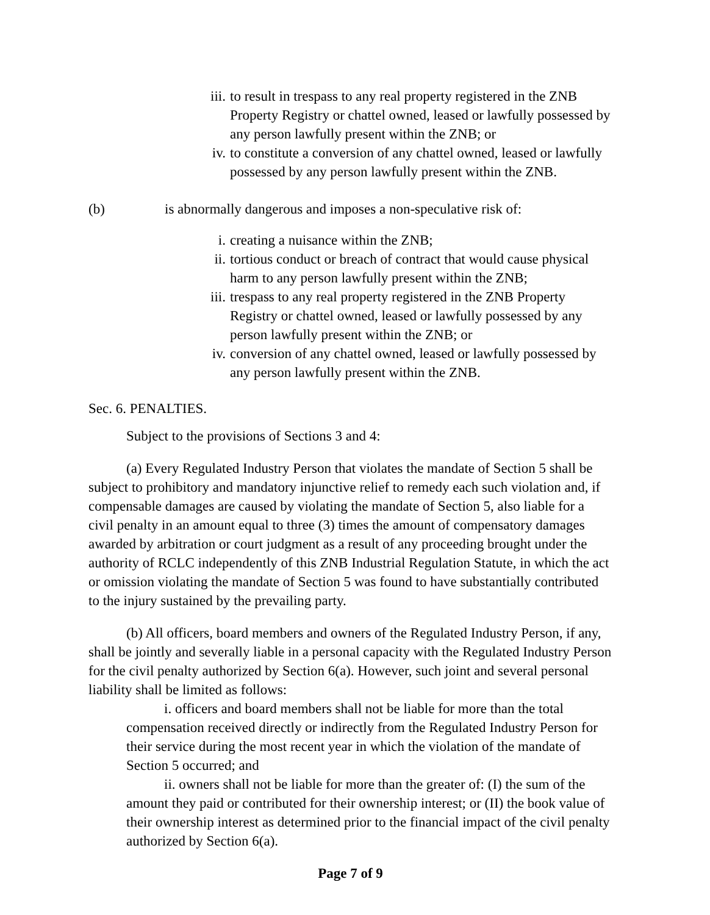iii. to result in trespass to any real property registered in the ZNB Property Registry or chattel owned, leased or lawfully possessed by any person lawfully present within the ZNB; or
iv. to constitute a conversion of any chattel owned, leased or lawfully possessed by any person lawfully present within the ZNB.
(b) is abnormally dangerous and imposes a non-speculative risk of:
i. creating a nuisance within the ZNB;
ii. tortious conduct or breach of contract that would cause physical harm to any person lawfully present within the ZNB;
iii. trespass to any real property registered in the ZNB Property Registry or chattel owned, leased or lawfully possessed by any person lawfully present within the ZNB; or
iv. conversion of any chattel owned, leased or lawfully possessed by any person lawfully present within the ZNB.
Sec. 6. PENALTIES.
Subject to the provisions of Sections 3 and 4:
(a) Every Regulated Industry Person that violates the mandate of Section 5 shall be subject to prohibitory and mandatory injunctive relief to remedy each such violation and, if compensable damages are caused by violating the mandate of Section 5, also liable for a civil penalty in an amount equal to three (3) times the amount of compensatory damages awarded by arbitration or court judgment as a result of any proceeding brought under the authority of RCLC independently of this ZNB Industrial Regulation Statute, in which the act or omission violating the mandate of Section 5 was found to have substantially contributed to the injury sustained by the prevailing party.
(b) All officers, board members and owners of the Regulated Industry Person, if any, shall be jointly and severally liable in a personal capacity with the Regulated Industry Person for the civil penalty authorized by Section 6(a). However, such joint and several personal liability shall be limited as follows:
i. officers and board members shall not be liable for more than the total compensation received directly or indirectly from the Regulated Industry Person for their service during the most recent year in which the violation of the mandate of Section 5 occurred; and
ii. owners shall not be liable for more than the greater of: (I) the sum of the amount they paid or contributed for their ownership interest; or (II) the book value of their ownership interest as determined prior to the financial impact of the civil penalty authorized by Section 6(a).
Page 7 of 9